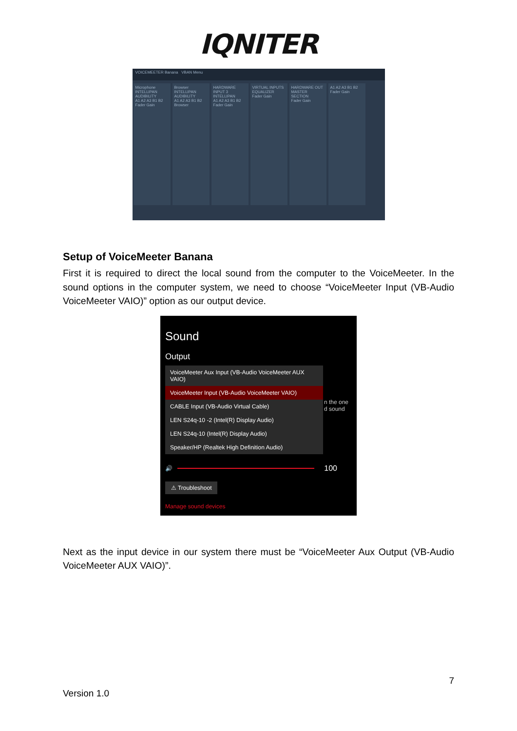IQNITER
VOICEMEETER Banana VBAN Menu
Microphone
INTELLIPAN
AUDIBILITY
A1 A2 A3 B1 B2
Fader Gain
Browser
INTELLIPAN
AUDIBILITY
A1 A2 A3 B1 B2
Browser
HARDWARE INPUT 3
INTELLIPAN
A1 A2 A3 B1 B2
Fader Gain
VIRTUAL INPUTS
EQUALIZER
Fader Gain
HARDWARE OUT
MASTER SECTION
Fader Gain
A1 A2 A3 B1 B2
Fader Gain
Setup of VoiceMeeter Banana
First it is required to direct the local sound from the computer to the VoiceMeeter. In the sound options in the computer system, we need to choose “VoiceMeeter Input (VB-Audio VoiceMeeter VAIO)” option as our output device.
Sound
Output
VoiceMeeter Aux Input (VB-Audio VoiceMeeter AUX VAIO)
VoiceMeeter Input (VB-Audio VoiceMeeter VAIO)
CABLE Input (VB-Audio Virtual Cable)
LEN S24q-10 -2 (Intel(R) Display Audio)
LEN S24q-10 (Intel(R) Display Audio)
Speaker/HP (Realtek High Definition Audio)
n the one
d sound
🔊
100
⚠ Troubleshoot
Manage sound devices
Next as the input device in our system there must be “VoiceMeeter Aux Output (VB-Audio VoiceMeeter AUX VAIO)”.
7
Version 1.0